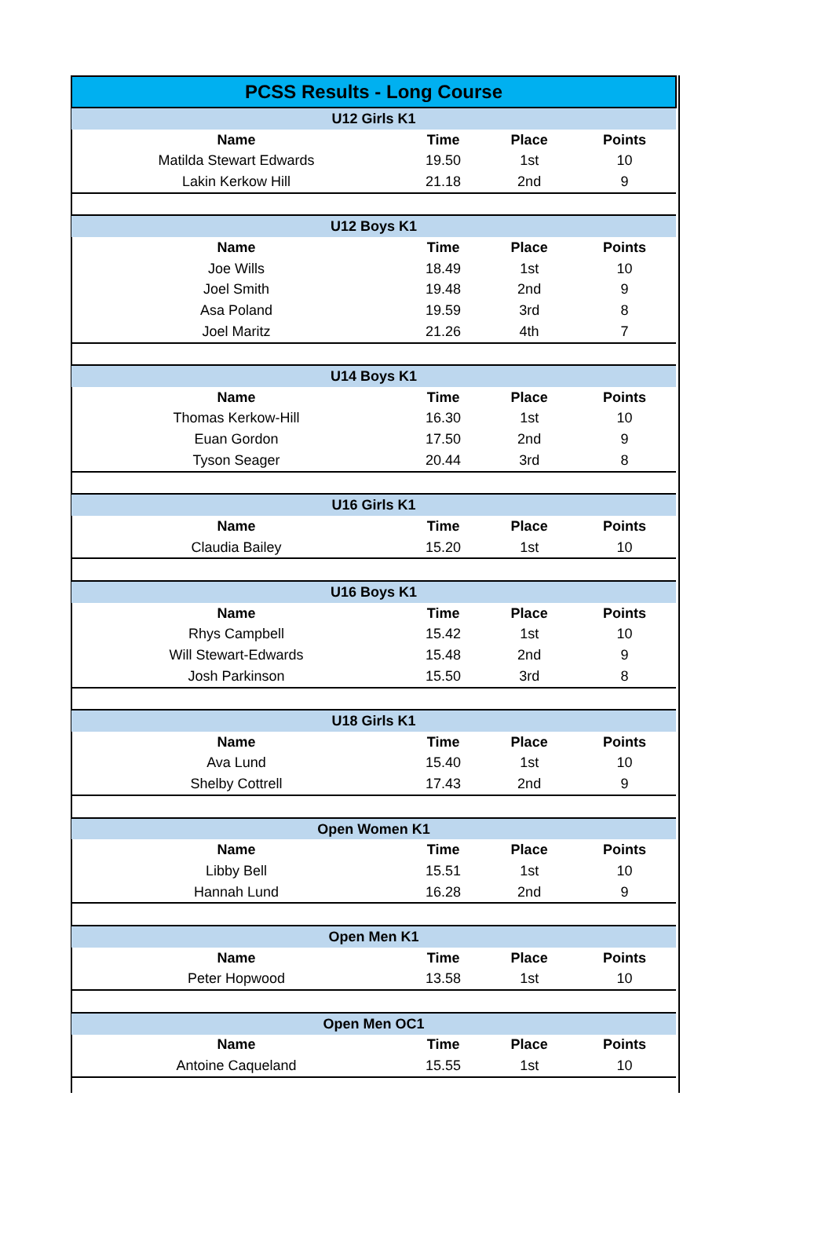| PCSS Results - Long Course | | | |
| U12 Girls K1 | | | |
| Name | Time | Place | Points |
| Matilda Stewart Edwards | 19.50 | 1st | 10 |
| Lakin Kerkow Hill | 21.18 | 2nd | 9 |
| U12 Boys K1 | | | |
| Name | Time | Place | Points |
| Joe Wills | 18.49 | 1st | 10 |
| Joel Smith | 19.48 | 2nd | 9 |
| Asa Poland | 19.59 | 3rd | 8 |
| Joel Maritz | 21.26 | 4th | 7 |
| U14 Boys K1 | | | |
| Name | Time | Place | Points |
| Thomas Kerkow-Hill | 16.30 | 1st | 10 |
| Euan Gordon | 17.50 | 2nd | 9 |
| Tyson Seager | 20.44 | 3rd | 8 |
| U16 Girls K1 | | | |
| Name | Time | Place | Points |
| Claudia Bailey | 15.20 | 1st | 10 |
| U16 Boys K1 | | | |
| Name | Time | Place | Points |
| Rhys Campbell | 15.42 | 1st | 10 |
| Will Stewart-Edwards | 15.48 | 2nd | 9 |
| Josh Parkinson | 15.50 | 3rd | 8 |
| U18 Girls K1 | | | |
| Name | Time | Place | Points |
| Ava Lund | 15.40 | 1st | 10 |
| Shelby Cottrell | 17.43 | 2nd | 9 |
| Open Women K1 | | | |
| Name | Time | Place | Points |
| Libby Bell | 15.51 | 1st | 10 |
| Hannah Lund | 16.28 | 2nd | 9 |
| Open Men K1 | | | |
| Name | Time | Place | Points |
| Peter Hopwood | 13.58 | 1st | 10 |
| Open Men OC1 | | | |
| Name | Time | Place | Points |
| Antoine Caqueland | 15.55 | 1st | 10 |